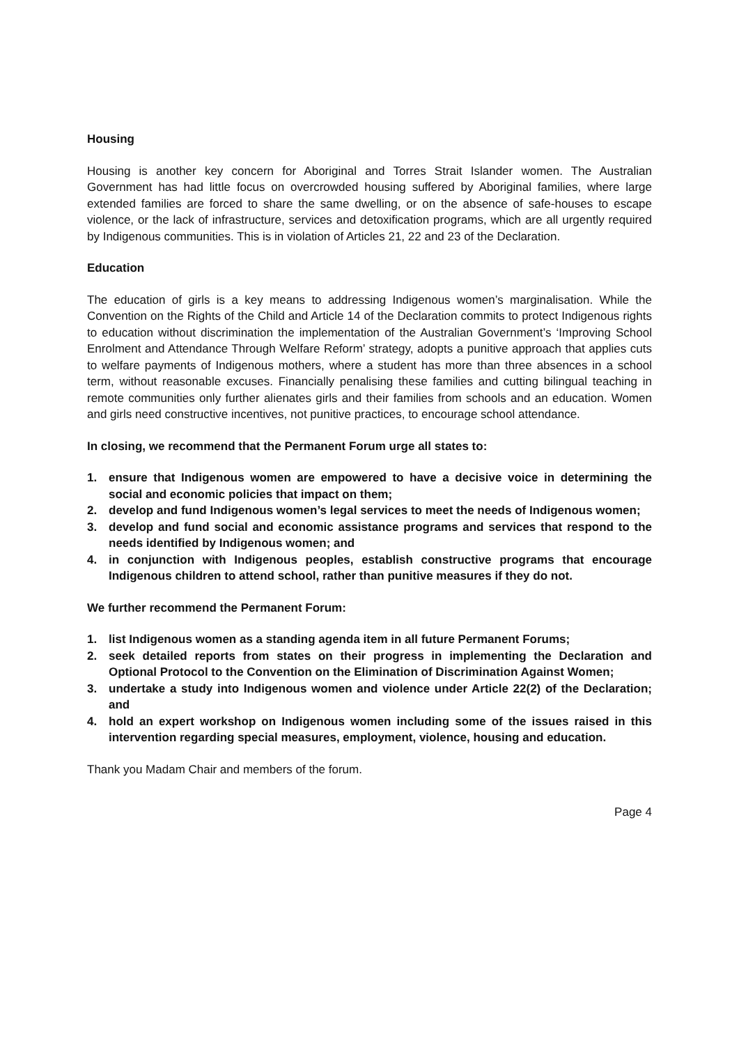Housing
Housing is another key concern for Aboriginal and Torres Strait Islander women. The Australian Government has had little focus on overcrowded housing suffered by Aboriginal families, where large extended families are forced to share the same dwelling, or on the absence of safe-houses to escape violence, or the lack of infrastructure, services and detoxification programs, which are all urgently required by Indigenous communities. This is in violation of Articles 21, 22 and 23 of the Declaration.
Education
The education of girls is a key means to addressing Indigenous women’s marginalisation. While the Convention on the Rights of the Child and Article 14 of the Declaration commits to protect Indigenous rights to education without discrimination the implementation of the Australian Government’s ‘Improving School Enrolment and Attendance Through Welfare Reform’ strategy, adopts a punitive approach that applies cuts to welfare payments of Indigenous mothers, where a student has more than three absences in a school term, without reasonable excuses. Financially penalising these families and cutting bilingual teaching in remote communities only further alienates girls and their families from schools and an education. Women and girls need constructive incentives, not punitive practices, to encourage school attendance.
In closing, we recommend that the Permanent Forum urge all states to:
1. ensure that Indigenous women are empowered to have a decisive voice in determining the social and economic policies that impact on them;
2. develop and fund Indigenous women’s legal services to meet the needs of Indigenous women;
3. develop and fund social and economic assistance programs and services that respond to the needs identified by Indigenous women; and
4. in conjunction with Indigenous peoples, establish constructive programs that encourage Indigenous children to attend school, rather than punitive measures if they do not.
We further recommend the Permanent Forum:
1. list Indigenous women as a standing agenda item in all future Permanent Forums;
2. seek detailed reports from states on their progress in implementing the Declaration and Optional Protocol to the Convention on the Elimination of Discrimination Against Women;
3. undertake a study into Indigenous women and violence under Article 22(2) of the Declaration; and
4. hold an expert workshop on Indigenous women including some of the issues raised in this intervention regarding special measures, employment, violence, housing and education.
Thank you Madam Chair and members of the forum.
Page 4